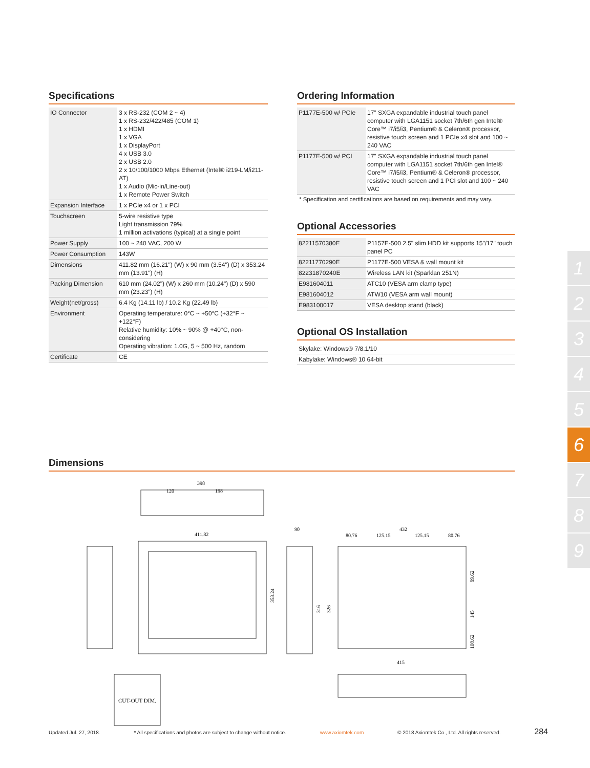Specifications
| IO Connector | 3 x RS-232 (COM 2 ~ 4) 1 x RS-232/422/485 (COM 1) 1 x HDMI 1 x VGA 1 x DisplayPort 4 x USB 3.0 2 x USB 2.0 2 x 10/100/1000 Mbps Ethernet (Intel® i219-LM/i211-AT) 1 x Audio (Mic-in/Line-out) 1 x Remote Power Switch |
| Expansion Interface | 1 x PCIe x4 or 1 x PCI |
| Touchscreen | 5-wire resistive type Light transmission 79% 1 million activations (typical) at a single point |
| Power Supply | 100 ~ 240 VAC, 200 W |
| Power Consumption | 143W |
| Dimensions | 411.82 mm (16.21") (W) x 90 mm (3.54") (D) x 353.24 mm (13.91") (H) |
| Packing Dimension | 610 mm (24.02") (W) x 260 mm (10.24") (D) x 590 mm (23.23") (H) |
| Weight(net/gross) | 6.4 Kg (14.11 lb) / 10.2 Kg (22.49 lb) |
| Environment | Operating temperature: 0°C ~ +50°C (+32°F ~ +122°F) Relative humidity: 10% ~ 90% @ +40°C, non-considering Operating vibration: 1.0G, 5 ~ 500 Hz, random |
| Certificate | CE |
Ordering Information
| P1177E-500 w/ PCIe | 17" SXGA expandable industrial touch panel computer with LGA1151 socket 7th/6th gen Intel® Core™ i7/i5/i3, Pentium® & Celeron® processor, resistive touch screen and 1 PCIe x4 slot and 100 ~ 240 VAC |
| P1177E-500 w/ PCI | 17" SXGA expandable industrial touch panel computer with LGA1151 socket 7th/6th gen Intel® Core™ i7/i5/i3, Pentium® & Celeron® processor, resistive touch screen and 1 PCI slot and 100 ~ 240 VAC |
* Specification and certifications are based on requirements and may vary.
Optional Accessories
| 82211570380E | P1157E-500 2.5" slim HDD kit supports 15"/17" touch panel PC |
| 82211770290E | P1177E-500 VESA & wall mount kit |
| 82231870240E | Wireless LAN kit (Sparklan 251N) |
| E981604011 | ATC10 (VESA arm clamp type) |
| E981604012 | ATW10 (VESA arm wall mount) |
| E983100017 | VESA desktop stand (black) |
Optional OS Installation
| Skylake: Windows® 7/8.1/10 |
| Kabylake: Windows® 10 64-bit |
Dimensions
398
120
198
411.82
353.24
90
316
326
432
80.76
125.15
125.15
80.76
99.62
145
108.62
415
CUT-OUT DIM.
1
2
3
4
5
6
7
8
9
Updated Jul. 27, 2018. * All specifications and photos are subject to change without notice. www.axiomtek.com © 2018 Axiomtek Co., Ltd. All rights reserved. 284